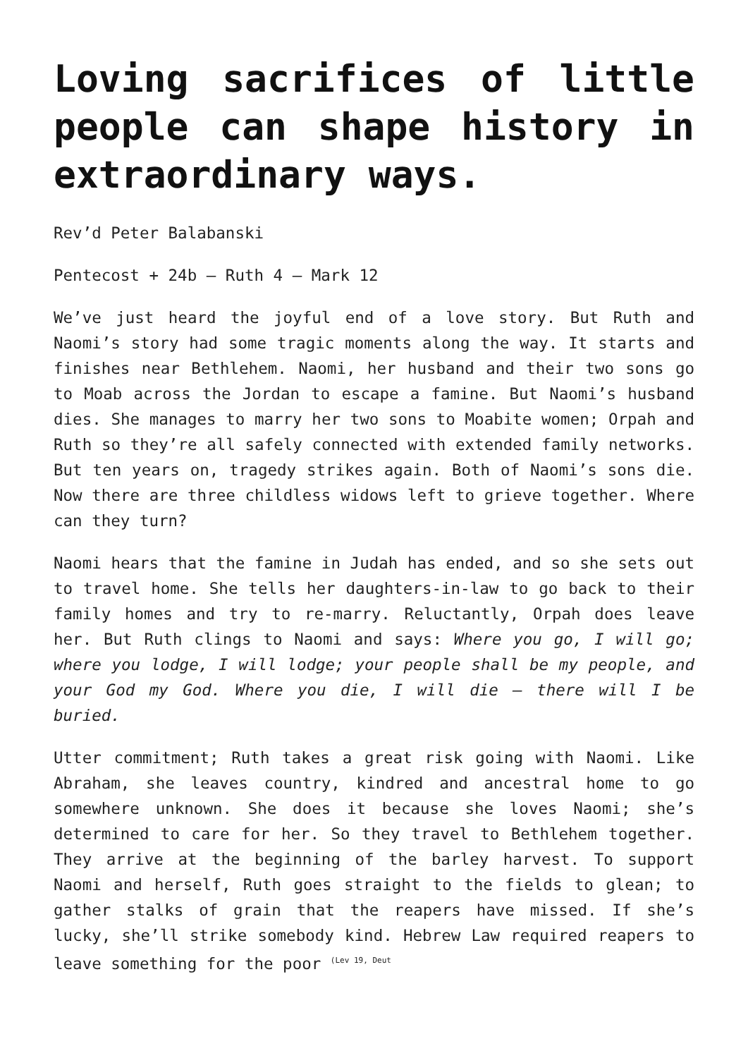Loving sacrifices of little people can shape history in extraordinary ways.
Rev’d Peter Balabanski
Pentecost + 24b – Ruth 4 – Mark 12
We’ve just heard the joyful end of a love story. But Ruth and Naomi’s story had some tragic moments along the way. It starts and finishes near Bethlehem. Naomi, her husband and their two sons go to Moab across the Jordan to escape a famine. But Naomi’s husband dies. She manages to marry her two sons to Moabite women; Orpah and Ruth so they’re all safely connected with extended family networks. But ten years on, tragedy strikes again. Both of Naomi’s sons die. Now there are three childless widows left to grieve together. Where can they turn?
Naomi hears that the famine in Judah has ended, and so she sets out to travel home. She tells her daughters-in-law to go back to their family homes and try to re-marry. Reluctantly, Orpah does leave her. But Ruth clings to Naomi and says: Where you go, I will go; where you lodge, I will lodge; your people shall be my people, and your God my God. Where you die, I will die – there will I be buried.
Utter commitment; Ruth takes a great risk going with Naomi. Like Abraham, she leaves country, kindred and ancestral home to go somewhere unknown. She does it because she loves Naomi; she’s determined to care for her. So they travel to Bethlehem together. They arrive at the beginning of the barley harvest. To support Naomi and herself, Ruth goes straight to the fields to glean; to gather stalks of grain that the reapers have missed. If she’s lucky, she’ll strike somebody kind. Hebrew Law required reapers to leave something for the poor <sup>(Lev 19, Deut</sup>